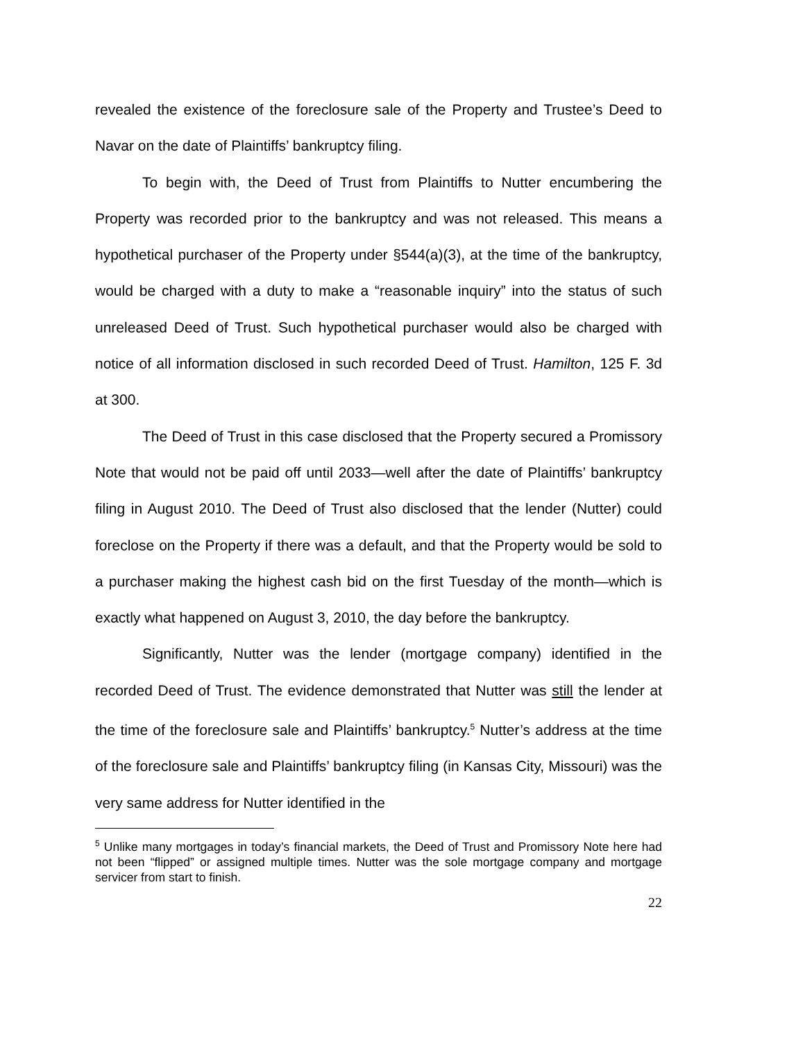revealed the existence of the foreclosure sale of the Property and Trustee’s Deed to Navar on the date of Plaintiffs’ bankruptcy filing.
To begin with, the Deed of Trust from Plaintiffs to Nutter encumbering the Property was recorded prior to the bankruptcy and was not released. This means a hypothetical purchaser of the Property under §544(a)(3), at the time of the bankruptcy, would be charged with a duty to make a “reasonable inquiry” into the status of such unreleased Deed of Trust. Such hypothetical purchaser would also be charged with notice of all information disclosed in such recorded Deed of Trust. Hamilton, 125 F. 3d at 300.
The Deed of Trust in this case disclosed that the Property secured a Promissory Note that would not be paid off until 2033—well after the date of Plaintiffs’ bankruptcy filing in August 2010. The Deed of Trust also disclosed that the lender (Nutter) could foreclose on the Property if there was a default, and that the Property would be sold to a purchaser making the highest cash bid on the first Tuesday of the month—which is exactly what happened on August 3, 2010, the day before the bankruptcy.
Significantly, Nutter was the lender (mortgage company) identified in the recorded Deed of Trust. The evidence demonstrated that Nutter was still the lender at the time of the foreclosure sale and Plaintiffs’ bankruptcy.<sup>5</sup> Nutter’s address at the time of the foreclosure sale and Plaintiffs’ bankruptcy filing (in Kansas City, Missouri) was the very same address for Nutter identified in the
<sup>5</sup> Unlike many mortgages in today’s financial markets, the Deed of Trust and Promissory Note here had not been “flipped” or assigned multiple times. Nutter was the sole mortgage company and mortgage servicer from start to finish.
22